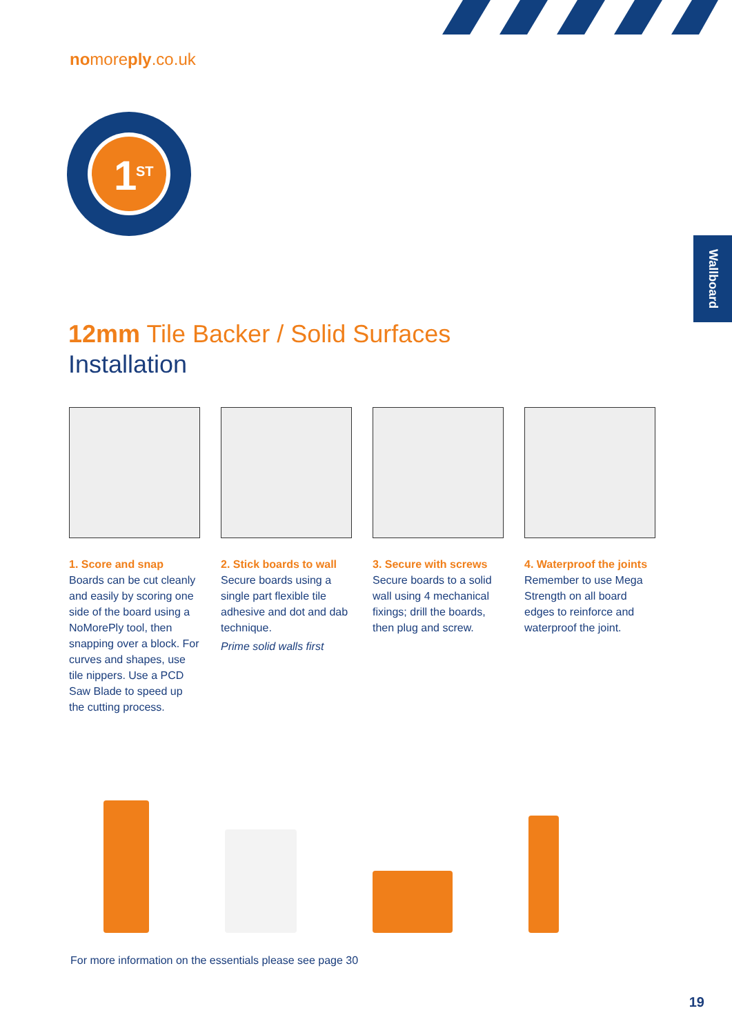nomoreply.co.uk
1
ST
Wallboard
12mm Tile Backer / Solid Surfaces
Installation
1. Score and snap
Boards can be cut cleanly and easily by scoring one side of the board using a NoMorePly tool, then snapping over a block. For curves and shapes, use tile nippers. Use a PCD Saw Blade to speed up the cutting process.
2. Stick boards to wall
Secure boards using a single part flexible tile adhesive and dot and dab technique.
Prime solid walls first
3. Secure with screws
Secure boards to a solid wall using 4 mechanical fixings; drill the boards, then plug and screw.
4. Waterproof the joints
Remember to use Mega Strength on all board edges to reinforce and waterproof the joint.
For more information on the essentials please see page 30
19